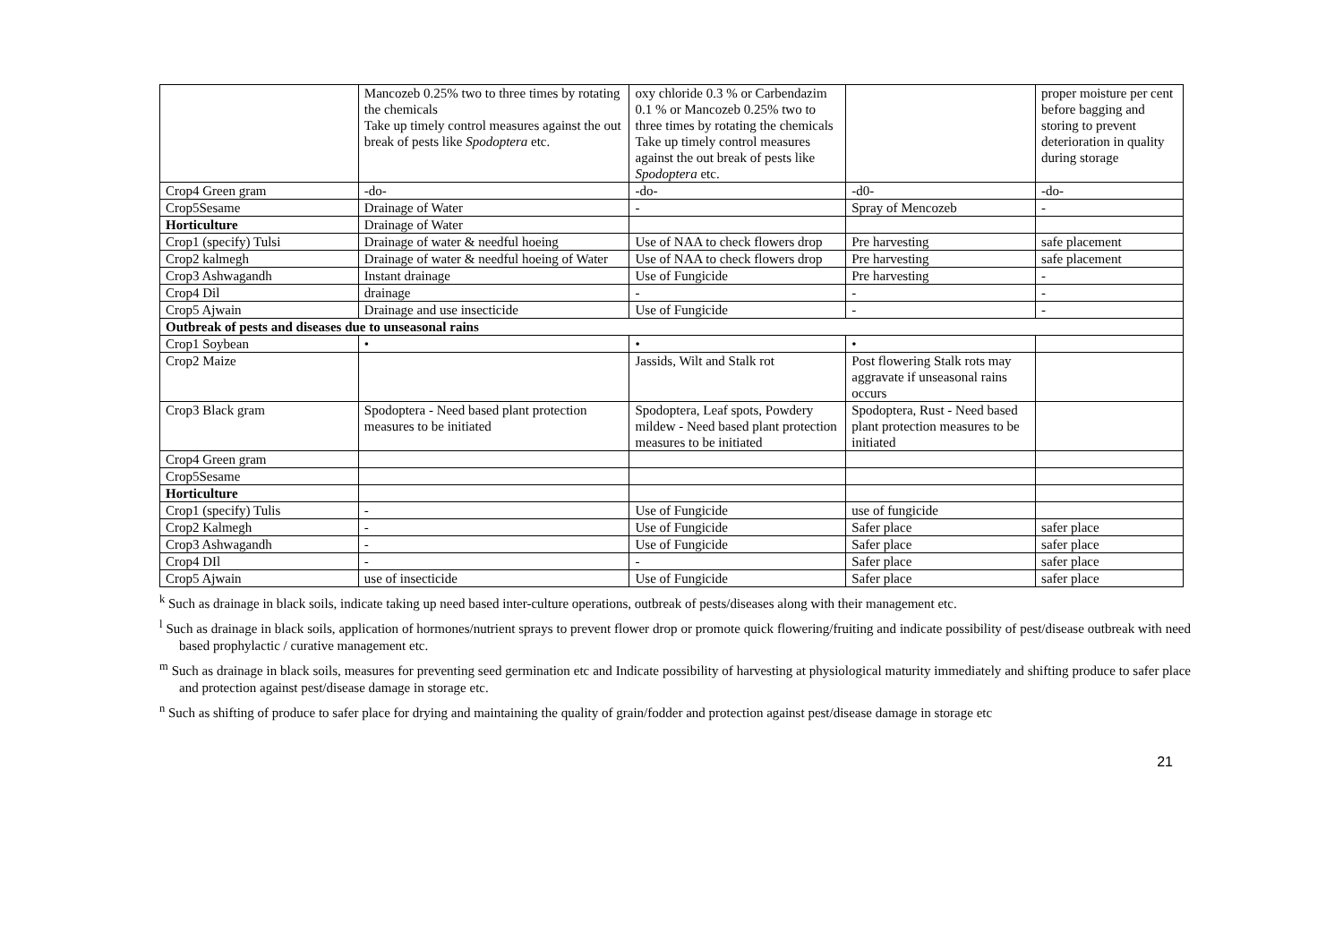| | Mancozeb 0.25% two to three times by rotating the chemicals Take up timely control measures against the out break of pests like Spodoptera etc. | oxy chloride 0.3 % or Carbendazim 0.1 % or Mancozeb 0.25% two to three times by rotating the chemicals Take up timely control measures against the out break of pests like Spodoptera etc. | | proper moisture per cent before bagging and storing to prevent deterioration in quality during storage |
| Crop4 Green gram | -do- | -do- | -d0- | -do- |
| Crop5Sesame | Drainage of Water | - | Spray of Mencozeb | - |
| Horticulture | Drainage of Water | | | |
| Crop1 (specify) Tulsi | Drainage of water & needful hoeing | Use of NAA to check flowers drop | Pre harvesting | safe placement |
| Crop2 kalmegh | Drainage of water & needful hoeing of Water | Use of NAA to check flowers drop | Pre harvesting | safe placement |
| Crop3 Ashwagandh | Instant drainage | Use of Fungicide | Pre harvesting | - |
| Crop4 Dil | drainage | - | - | - |
| Crop5 Ajwain | Drainage and use insecticide | Use of Fungicide | - | - |
| Outbreak of pests and diseases due to unseasonal rains | | | | |
| Crop1 Soybean | • | • | • | |
| Crop2 Maize | | Jassids, Wilt and Stalk rot | Post flowering Stalk rots may aggravate if unseasonal rains occurs | |
| Crop3 Black gram | Spodoptera - Need based plant protection measures to be initiated | Spodoptera, Leaf spots, Powdery mildew - Need based plant protection measures to be initiated | Spodoptera, Rust - Need based plant protection measures to be initiated | |
| Crop4 Green gram | | | | |
| Crop5Sesame | | | | |
| Horticulture | | | | |
| Crop1 (specify) Tulis | - | Use of Fungicide | use of fungicide | |
| Crop2 Kalmegh | - | Use of Fungicide | Safer place | safer place |
| Crop3 Ashwagandh | - | Use of Fungicide | Safer place | safer place |
| Crop4 DIl | - | - | Safer place | safer place |
| Crop5 Ajwain | use of insecticide | Use of Fungicide | Safer place | safer place |
<sup>k</sup> Such as drainage in black soils, indicate taking up need based inter-culture operations, outbreak of pests/diseases along with their management etc.
<sup>l</sup> Such as drainage in black soils, application of hormones/nutrient sprays to prevent flower drop or promote quick flowering/fruiting and indicate possibility of pest/disease outbreak with need based prophylactic / curative management etc.
<sup>m</sup> Such as drainage in black soils, measures for preventing seed germination etc and Indicate possibility of harvesting at physiological maturity immediately and shifting produce to safer place and protection against pest/disease damage in storage etc.
<sup>n</sup> Such as shifting of produce to safer place for drying and maintaining the quality of grain/fodder and protection against pest/disease damage in storage etc
21